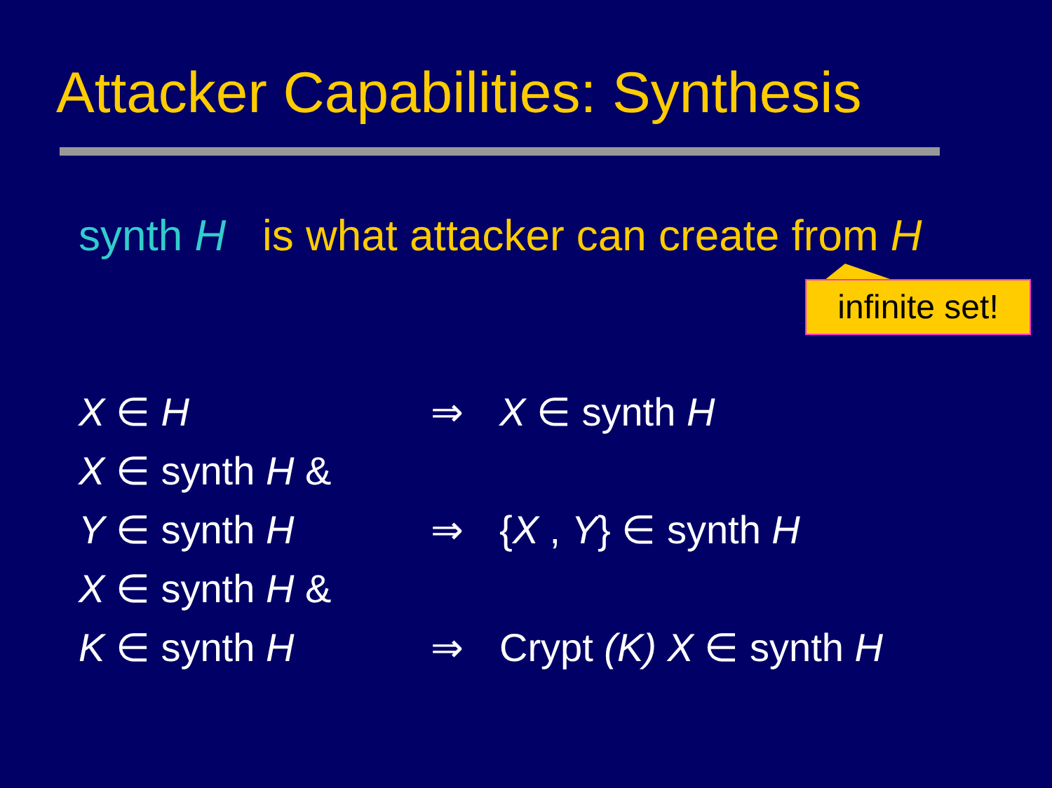Attacker Capabilities: Synthesis
synth H is what attacker can create from H
infinite set!
| X ∈ H | ⇒ | X ∈ synth H |
| X ∈ synth H & | | |
| Y ∈ synth H | ⇒ | { X , Y } ∈ synth H |
| X ∈ synth H & | | |
| K ∈ synth H | ⇒ | Crypt (K) X ∈ synth H |